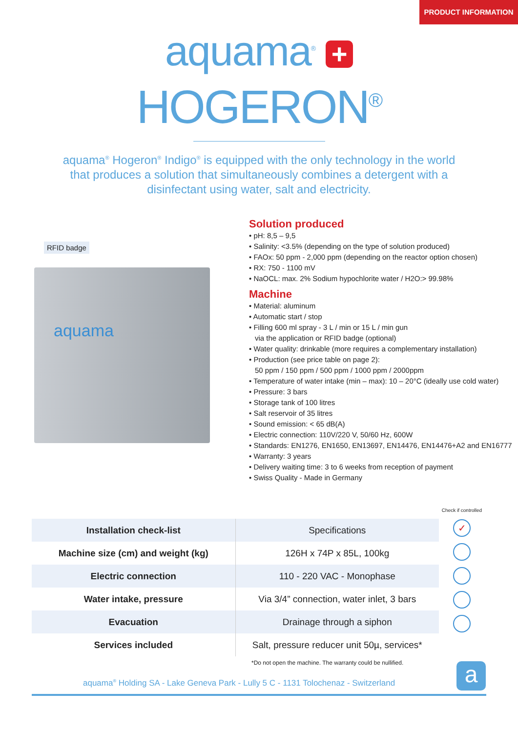PRODUCT INFORMATION
aquama<sup>®</sup> +
HOGERON<sup>®</sup>
aquama<sup>®</sup> Hogeron<sup>®</sup> Indigo<sup>®</sup> is equipped with the only technology in the world that produces a solution that simultaneously combines a detergent with a disinfectant using water, salt and electricity.
RFID badge
aquama
Solution produced
• pH: 8,5 – 9,5
• Salinity: <3.5% (depending on the type of solution produced)
• FAOx: 50 ppm - 2,000 ppm (depending on the reactor option chosen)
• RX: 750 - 1100 mV
• NaOCL: max. 2% Sodium hypochlorite water / H2O:> 99.98%
Machine
• Material: aluminum
• Automatic start / stop
• Filling 600 ml spray - 3 L / min or 15 L / min gun
via the application or RFID badge (optional)
• Water quality: drinkable (more requires a complementary installation)
• Production (see price table on page 2):
50 ppm / 150 ppm / 500 ppm / 1000 ppm / 2000ppm
• Temperature of water intake (min – max): 10 – 20°C (ideally use cold water)
• Pressure: 3 bars
• Storage tank of 100 litres
• Salt reservoir of 35 litres
• Sound emission: < 65 dB(A)
• Electric connection: 110V/220 V, 50/60 Hz, 600W
• Standards: EN1276, EN1650, EN13697, EN14476, EN14476+A2 and EN16777
• Warranty: 3 years
• Delivery waiting time: 3 to 6 weeks from reception of payment
• Swiss Quality - Made in Germany
Check if controlled
✓
| Installation check-list | Specifications |
| Machine size (cm) and weight (kg) | 126H x 74P x 85L, 100kg |
| Electric connection | 110 - 220 VAC - Monophase |
| Water intake, pressure | Via 3/4” connection, water inlet, 3 bars |
| Evacuation | Drainage through a siphon |
| Services included | Salt, pressure reducer unit 50µ, services* |
*Do not open the machine. The warranty could be nullified.
aquama<sup>®</sup> Holding SA - Lake Geneva Park - Lully 5 C - 1131 Tolochenaz - Switzerland
a